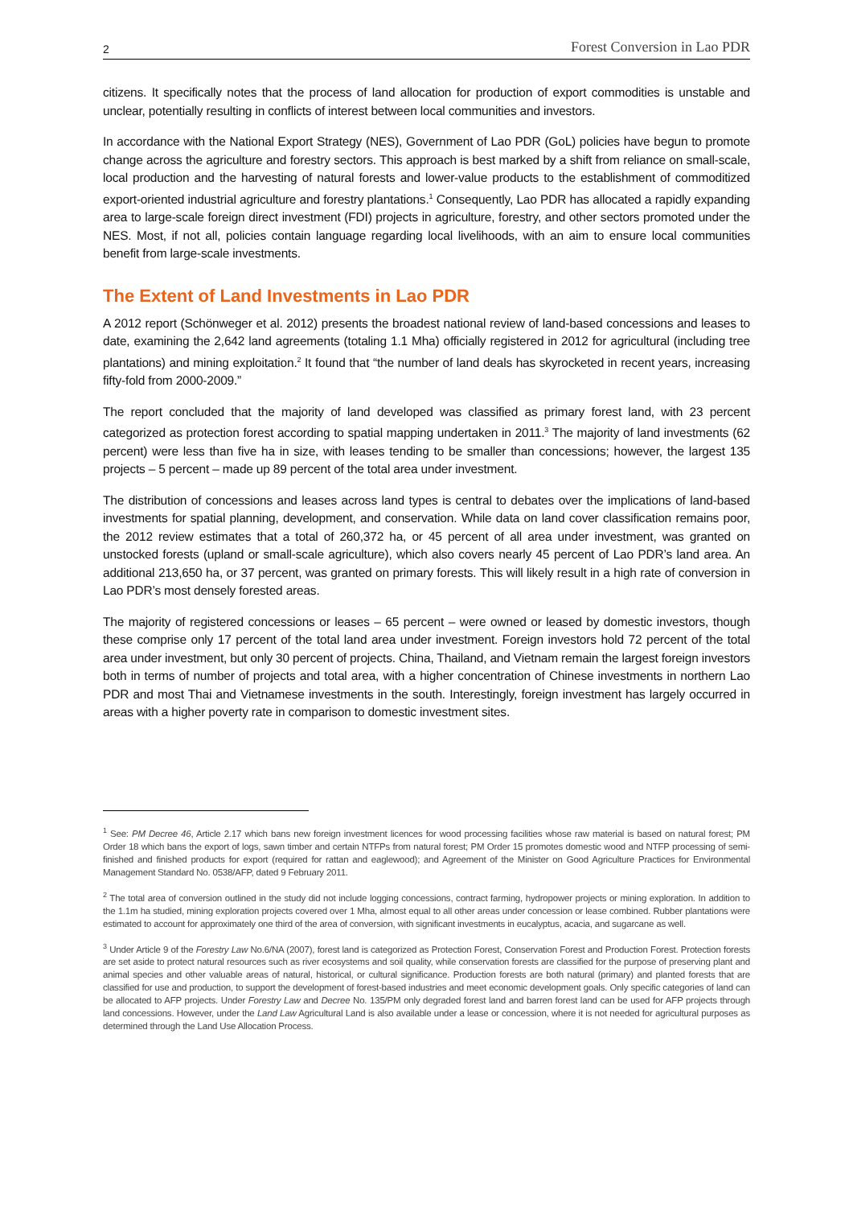2 Forest Conversion in Lao PDR
citizens. It specifically notes that the process of land allocation for production of export commodities is unstable and unclear, potentially resulting in conflicts of interest between local communities and investors.
In accordance with the National Export Strategy (NES), Government of Lao PDR (GoL) policies have begun to promote change across the agriculture and forestry sectors. This approach is best marked by a shift from reliance on small-scale, local production and the harvesting of natural forests and lower-value products to the establishment of commoditized export-oriented industrial agriculture and forestry plantations.<sup>1</sup> Consequently, Lao PDR has allocated a rapidly expanding area to large-scale foreign direct investment (FDI) projects in agriculture, forestry, and other sectors promoted under the NES. Most, if not all, policies contain language regarding local livelihoods, with an aim to ensure local communities benefit from large-scale investments.
The Extent of Land Investments in Lao PDR
A 2012 report (Schönweger et al. 2012) presents the broadest national review of land-based concessions and leases to date, examining the 2,642 land agreements (totaling 1.1 Mha) officially registered in 2012 for agricultural (including tree plantations) and mining exploitation.<sup>2</sup> It found that “the number of land deals has skyrocketed in recent years, increasing fifty-fold from 2000-2009.”
The report concluded that the majority of land developed was classified as primary forest land, with 23 percent categorized as protection forest according to spatial mapping undertaken in 2011.<sup>3</sup> The majority of land investments (62 percent) were less than five ha in size, with leases tending to be smaller than concessions; however, the largest 135 projects – 5 percent – made up 89 percent of the total area under investment.
The distribution of concessions and leases across land types is central to debates over the implications of land-based investments for spatial planning, development, and conservation. While data on land cover classification remains poor, the 2012 review estimates that a total of 260,372 ha, or 45 percent of all area under investment, was granted on unstocked forests (upland or small-scale agriculture), which also covers nearly 45 percent of Lao PDR’s land area. An additional 213,650 ha, or 37 percent, was granted on primary forests. This will likely result in a high rate of conversion in Lao PDR’s most densely forested areas.
The majority of registered concessions or leases – 65 percent – were owned or leased by domestic investors, though these comprise only 17 percent of the total land area under investment. Foreign investors hold 72 percent of the total area under investment, but only 30 percent of projects. China, Thailand, and Vietnam remain the largest foreign investors both in terms of number of projects and total area, with a higher concentration of Chinese investments in northern Lao PDR and most Thai and Vietnamese investments in the south. Interestingly, foreign investment has largely occurred in areas with a higher poverty rate in comparison to domestic investment sites.
<sup>1</sup> See: PM Decree 46, Article 2.17 which bans new foreign investment licences for wood processing facilities whose raw material is based on natural forest; PM Order 18 which bans the export of logs, sawn timber and certain NTFPs from natural forest; PM Order 15 promotes domestic wood and NTFP processing of semi-finished and finished products for export (required for rattan and eaglewood); and Agreement of the Minister on Good Agriculture Practices for Environmental Management Standard No. 0538/AFP, dated 9 February 2011.
<sup>2</sup> The total area of conversion outlined in the study did not include logging concessions, contract farming, hydropower projects or mining exploration. In addition to the 1.1m ha studied, mining exploration projects covered over 1 Mha, almost equal to all other areas under concession or lease combined. Rubber plantations were estimated to account for approximately one third of the area of conversion, with significant investments in eucalyptus, acacia, and sugarcane as well.
<sup>3</sup> Under Article 9 of the Forestry Law No.6/NA (2007), forest land is categorized as Protection Forest, Conservation Forest and Production Forest. Protection forests are set aside to protect natural resources such as river ecosystems and soil quality, while conservation forests are classified for the purpose of preserving plant and animal species and other valuable areas of natural, historical, or cultural significance. Production forests are both natural (primary) and planted forests that are classified for use and production, to support the development of forest-based industries and meet economic development goals. Only specific categories of land can be allocated to AFP projects. Under Forestry Law and Decree No. 135/PM only degraded forest land and barren forest land can be used for AFP projects through land concessions. However, under the Land Law Agricultural Land is also available under a lease or concession, where it is not needed for agricultural purposes as determined through the Land Use Allocation Process.